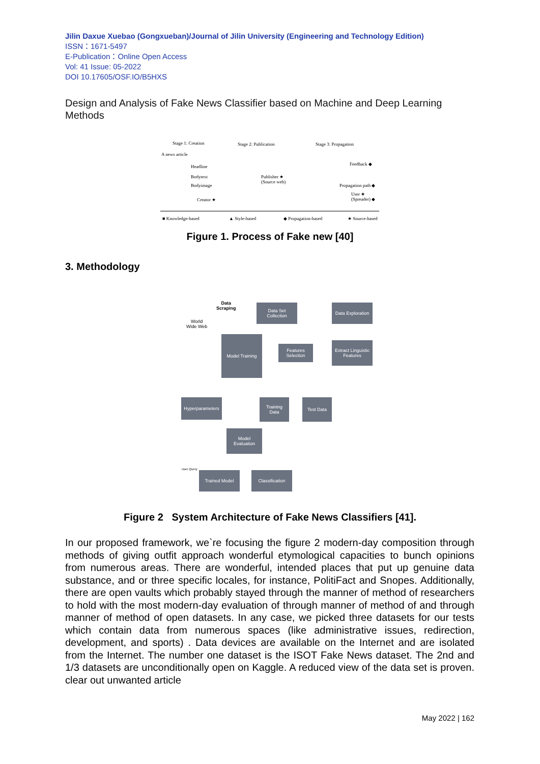Jilin Daxue Xuebao (Gongxueban)/Journal of Jilin University (Engineering and Technology Edition)
ISSN：1671-5497
E-Publication：Online Open Access
Vol: 41 Issue: 05-2022
DOI 10.17605/OSF.IO/B5HXS
Design and Analysis of Fake News Classifier based on Machine and Deep Learning Methods
Stage 1: Creation Stage 2: Publication Stage 3: Propagation
A news article
Headline
Bodytext
Bodyimage
Creator ★
Publisher ★
(Source web)
Feedback ◆
Propagation path ◆
User ★
(Spreader) ◆
■ Knowledge-based ▲ Style-based ◆ Propagation-based ★ Source-based
Figure 1. Process of Fake new [40]
3. Methodology
World
Wide Web
Data
Scraping
Data Set
Collection
Data Exploration
Extract Linguistic Features
Features
Selection
Model Training
Hyperparameters
Training
Data
Test Data
Model
Evaluation
User Query
Trained Model Classification
Figure 2 System Architecture of Fake News Classifiers [41].
In our proposed framework, we`re focusing the figure 2 modern-day composition through methods of giving outfit approach wonderful etymological capacities to bunch opinions from numerous areas. There are wonderful, intended places that put up genuine data substance, and or three specific locales, for instance, PolitiFact and Snopes. Additionally, there are open vaults which probably stayed through the manner of method of researchers to hold with the most modern-day evaluation of through manner of method of and through manner of method of open datasets. In any case, we picked three datasets for our tests which contain data from numerous spaces (like administrative issues, redirection, development, and sports) . Data devices are available on the Internet and are isolated from the Internet. The number one dataset is the ISOT Fake News dataset. The 2nd and 1/3 datasets are unconditionally open on Kaggle. A reduced view of the data set is proven. clear out unwanted article
May 2022 | 162